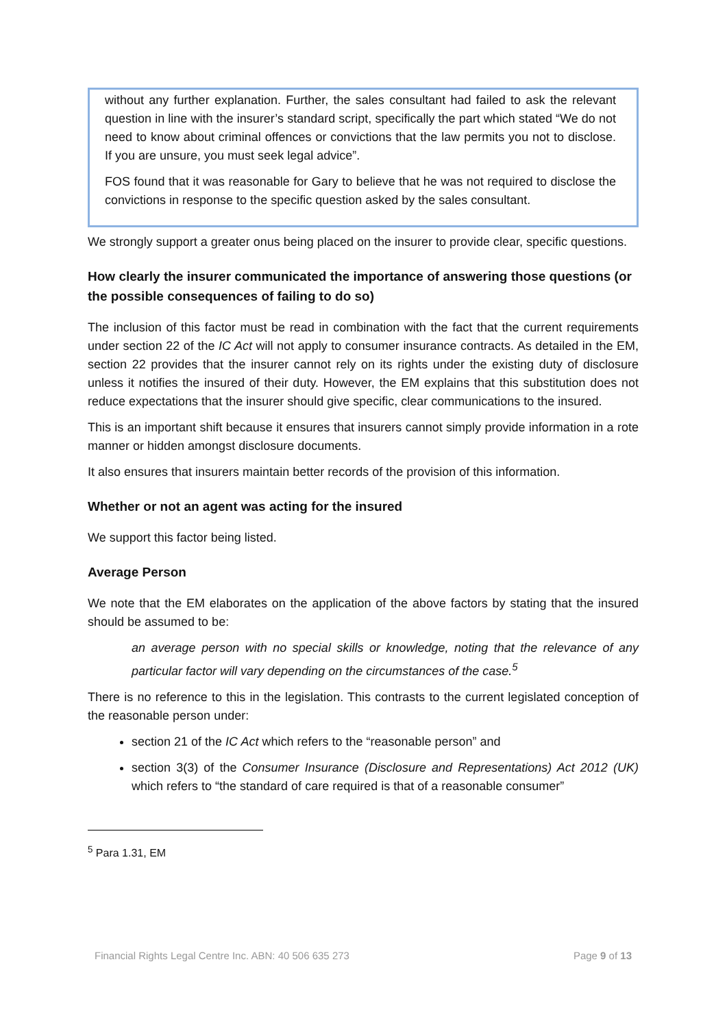without any further explanation. Further, the sales consultant had failed to ask the relevant question in line with the insurer’s standard script, specifically the part which stated “We do not need to know about criminal offences or convictions that the law permits you not to disclose. If you are unsure, you must seek legal advice”.
FOS found that it was reasonable for Gary to believe that he was not required to disclose the convictions in response to the specific question asked by the sales consultant.
We strongly support a greater onus being placed on the insurer to provide clear, specific questions.
How clearly the insurer communicated the importance of answering those questions (or the possible consequences of failing to do so)
The inclusion of this factor must be read in combination with the fact that the current requirements under section 22 of the IC Act will not apply to consumer insurance contracts. As detailed in the EM, section 22 provides that the insurer cannot rely on its rights under the existing duty of disclosure unless it notifies the insured of their duty. However, the EM explains that this substitution does not reduce expectations that the insurer should give specific, clear communications to the insured.
This is an important shift because it ensures that insurers cannot simply provide information in a rote manner or hidden amongst disclosure documents.
It also ensures that insurers maintain better records of the provision of this information.
Whether or not an agent was acting for the insured
We support this factor being listed.
Average Person
We note that the EM elaborates on the application of the above factors by stating that the insured should be assumed to be:
an average person with no special skills or knowledge, noting that the relevance of any particular factor will vary depending on the circumstances of the case.<sup>5</sup>
There is no reference to this in the legislation. This contrasts to the current legislated conception of the reasonable person under:
section 21 of the IC Act which refers to the “reasonable person” and
section 3(3) of the Consumer Insurance (Disclosure and Representations) Act 2012 (UK) which refers to “the standard of care required is that of a reasonable consumer”
<sup>5</sup> Para 1.31, EM
Financial Rights Legal Centre Inc. ABN: 40 506 635 273 Page 9 of 13